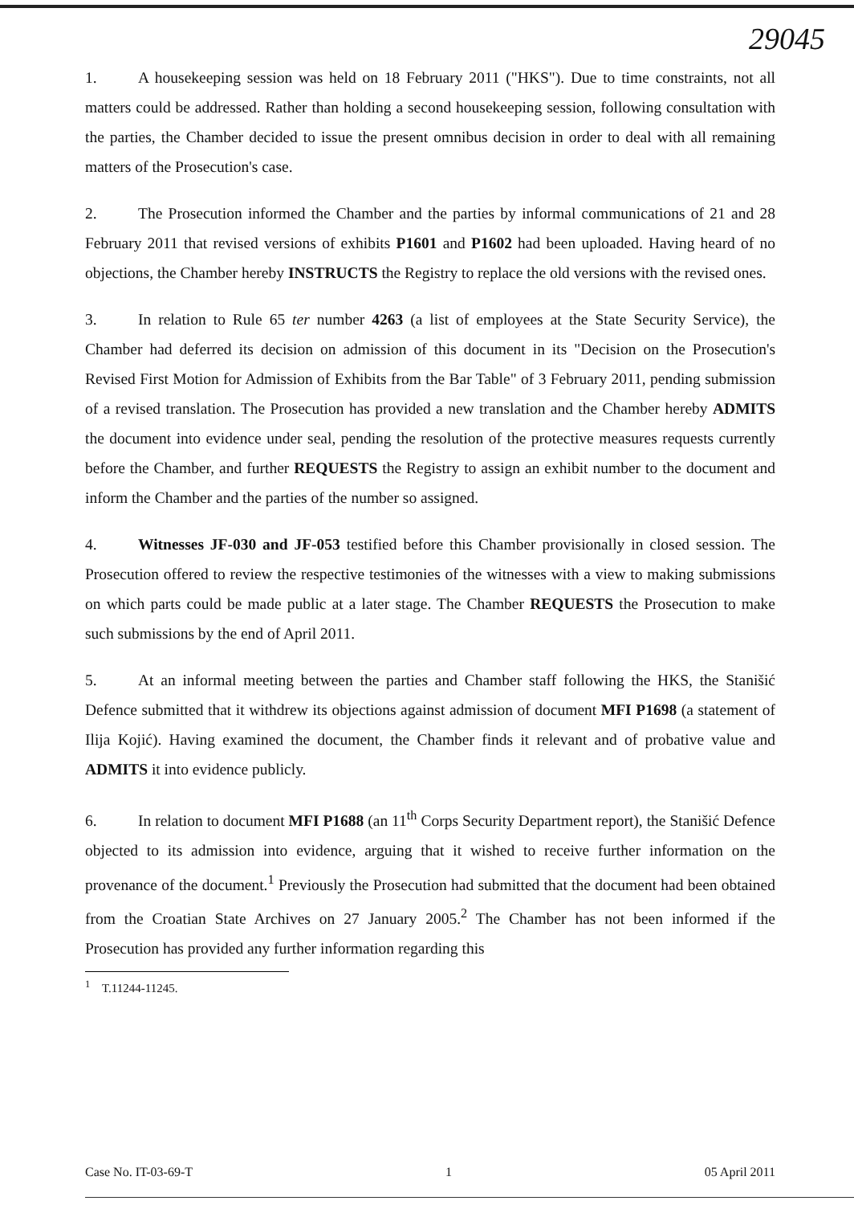29045
1. A housekeeping session was held on 18 February 2011 ("HKS"). Due to time constraints, not all matters could be addressed. Rather than holding a second housekeeping session, following consultation with the parties, the Chamber decided to issue the present omnibus decision in order to deal with all remaining matters of the Prosecution's case.
2. The Prosecution informed the Chamber and the parties by informal communications of 21 and 28 February 2011 that revised versions of exhibits P1601 and P1602 had been uploaded. Having heard of no objections, the Chamber hereby INSTRUCTS the Registry to replace the old versions with the revised ones.
3. In relation to Rule 65 ter number 4263 (a list of employees at the State Security Service), the Chamber had deferred its decision on admission of this document in its "Decision on the Prosecution's Revised First Motion for Admission of Exhibits from the Bar Table" of 3 February 2011, pending submission of a revised translation. The Prosecution has provided a new translation and the Chamber hereby ADMITS the document into evidence under seal, pending the resolution of the protective measures requests currently before the Chamber, and further REQUESTS the Registry to assign an exhibit number to the document and inform the Chamber and the parties of the number so assigned.
4. Witnesses JF-030 and JF-053 testified before this Chamber provisionally in closed session. The Prosecution offered to review the respective testimonies of the witnesses with a view to making submissions on which parts could be made public at a later stage. The Chamber REQUESTS the Prosecution to make such submissions by the end of April 2011.
5. At an informal meeting between the parties and Chamber staff following the HKS, the Stanišić Defence submitted that it withdrew its objections against admission of document MFI P1698 (a statement of Ilija Kojić). Having examined the document, the Chamber finds it relevant and of probative value and ADMITS it into evidence publicly.
6. In relation to document MFI P1688 (an 11<sup>th</sup> Corps Security Department report), the Stanišić Defence objected to its admission into evidence, arguing that it wished to receive further information on the provenance of the document.<sup>1</sup> Previously the Prosecution had submitted that the document had been obtained from the Croatian State Archives on 27 January 2005.<sup>2</sup> The Chamber has not been informed if the Prosecution has provided any further information regarding this
<sup>1</sup> T.11244-11245.
Case No. IT-03-69-T 1 05 April 2011